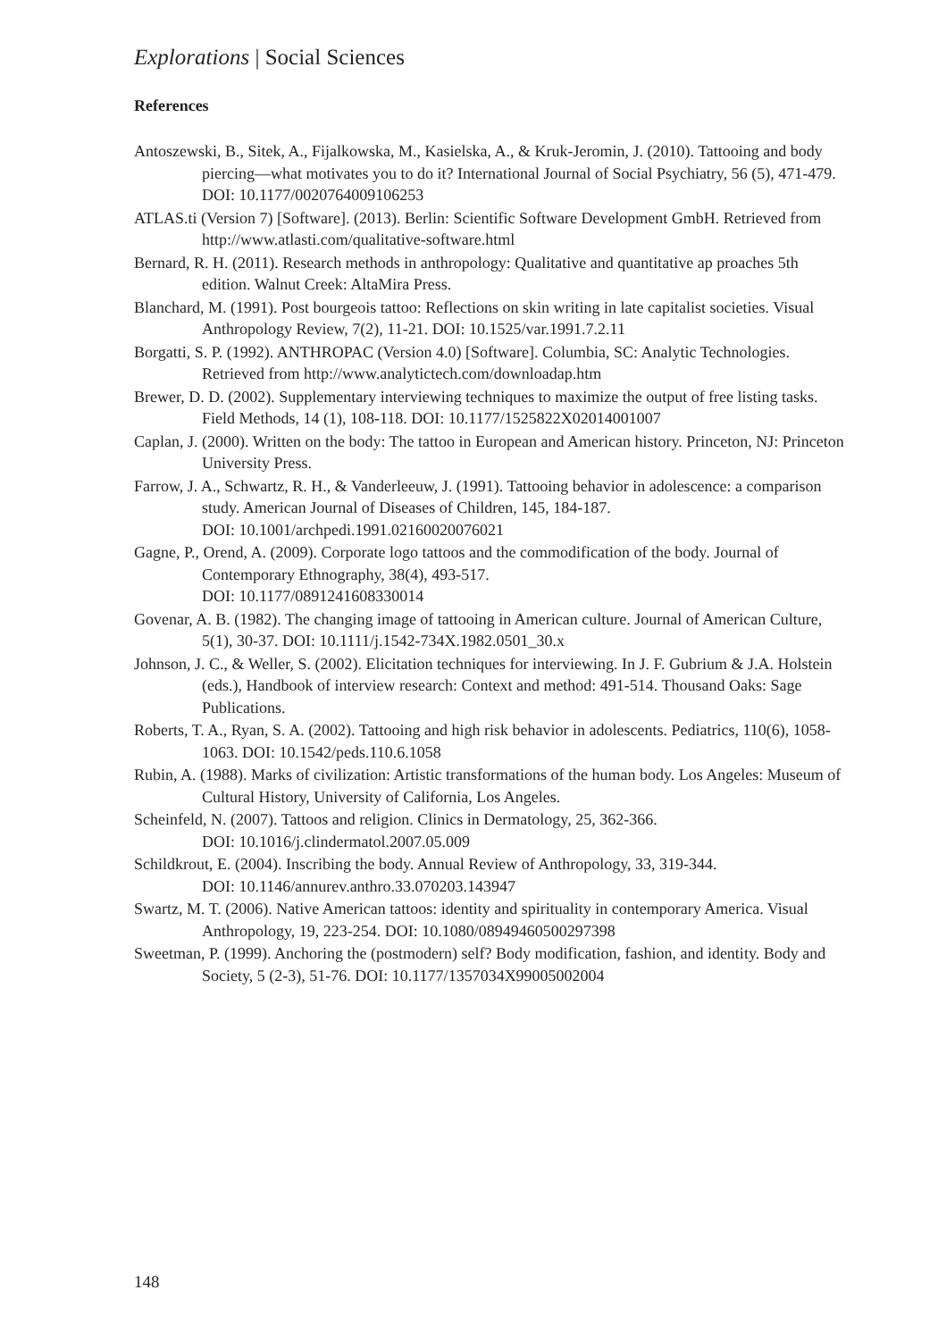Explorations | Social Sciences
References
Antoszewski, B., Sitek, A., Fijalkowska, M., Kasielska, A., & Kruk-Jeromin, J. (2010). Tattooing and body piercing—what motivates you to do it? International Journal of Social Psychiatry, 56 (5), 471-479. DOI: 10.1177/0020764009106253
ATLAS.ti (Version 7) [Software]. (2013). Berlin: Scientific Software Development GmbH. Retrieved from http://www.atlasti.com/qualitative-software.html
Bernard, R. H. (2011). Research methods in anthropology: Qualitative and quantitative ap proaches 5th edition. Walnut Creek: AltaMira Press.
Blanchard, M. (1991). Post bourgeois tattoo: Reflections on skin writing in late capitalist societies. Visual Anthropology Review, 7(2), 11-21. DOI: 10.1525/var.1991.7.2.11
Borgatti, S. P. (1992). ANTHROPAC (Version 4.0) [Software]. Columbia, SC: Analytic Technologies. Retrieved from http://www.analytictech.com/downloadap.htm
Brewer, D. D. (2002). Supplementary interviewing techniques to maximize the output of free listing tasks. Field Methods, 14 (1), 108-118. DOI: 10.1177/1525822X02014001007
Caplan, J. (2000). Written on the body: The tattoo in European and American history. Princeton, NJ: Princeton University Press.
Farrow, J. A., Schwartz, R. H., & Vanderleeuw, J. (1991). Tattooing behavior in adolescence: a comparison study. American Journal of Diseases of Children, 145, 184-187.
DOI: 10.1001/archpedi.1991.02160020076021
Gagne, P., Orend, A. (2009). Corporate logo tattoos and the commodification of the body. Journal of Contemporary Ethnography, 38(4), 493-517.
DOI: 10.1177/0891241608330014
Govenar, A. B. (1982). The changing image of tattooing in American culture. Journal of American Culture, 5(1), 30-37. DOI: 10.1111/j.1542-734X.1982.0501_30.x
Johnson, J. C., & Weller, S. (2002). Elicitation techniques for interviewing. In J. F. Gubrium & J.A. Holstein (eds.), Handbook of interview research: Context and method: 491-514. Thousand Oaks: Sage Publications.
Roberts, T. A., Ryan, S. A. (2002). Tattooing and high risk behavior in adolescents. Pediatrics, 110(6), 1058-1063. DOI: 10.1542/peds.110.6.1058
Rubin, A. (1988). Marks of civilization: Artistic transformations of the human body. Los Angeles: Museum of Cultural History, University of California, Los Angeles.
Scheinfeld, N. (2007). Tattoos and religion. Clinics in Dermatology, 25, 362-366.
DOI: 10.1016/j.clindermatol.2007.05.009
Schildkrout, E. (2004). Inscribing the body. Annual Review of Anthropology, 33, 319-344.
DOI: 10.1146/annurev.anthro.33.070203.143947
Swartz, M. T. (2006). Native American tattoos: identity and spirituality in contemporary America. Visual Anthropology, 19, 223-254. DOI: 10.1080/08949460500297398
Sweetman, P. (1999). Anchoring the (postmodern) self? Body modification, fashion, and identity. Body and Society, 5 (2-3), 51-76. DOI: 10.1177/1357034X99005002004
148